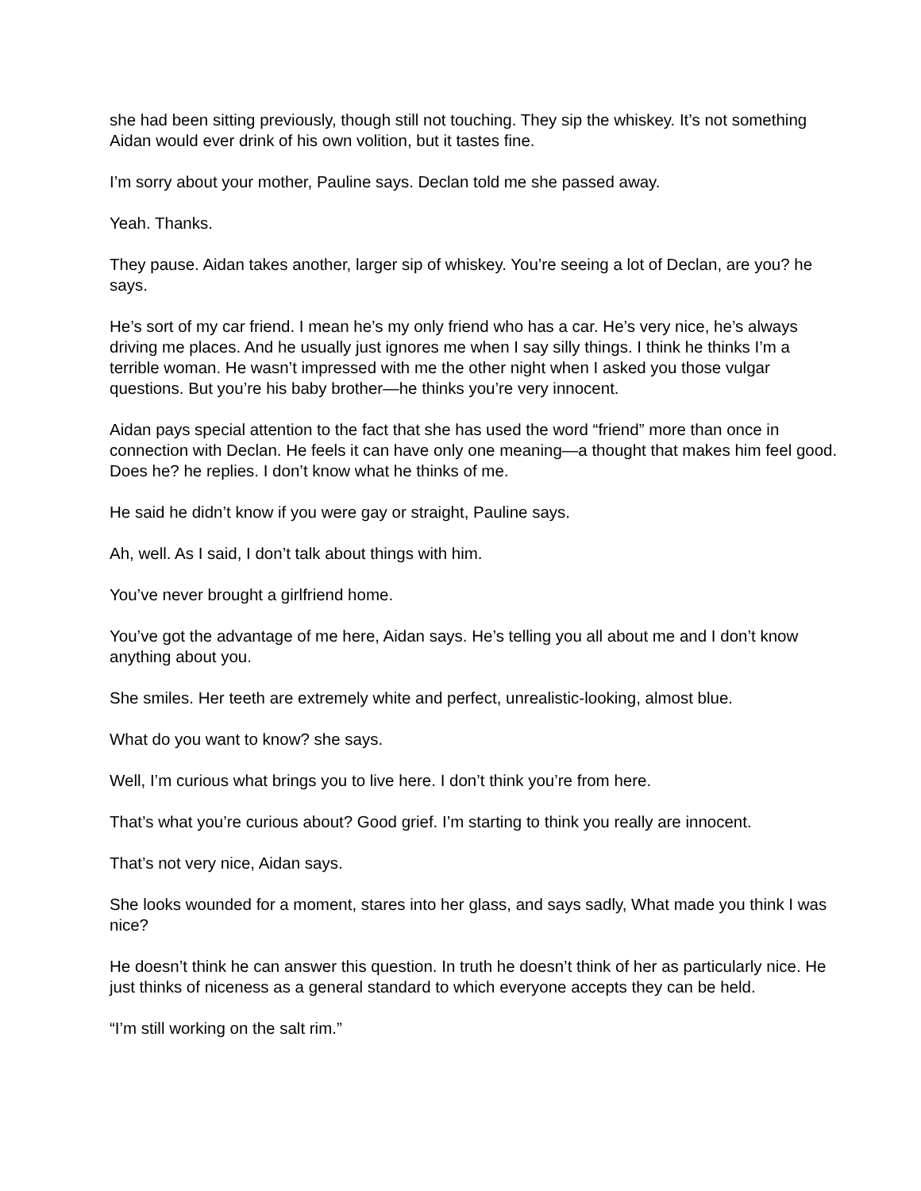she had been sitting previously, though still not touching. They sip the whiskey. It’s not something Aidan would ever drink of his own volition, but it tastes fine.
I’m sorry about your mother, Pauline says. Declan told me she passed away.
Yeah. Thanks.
They pause. Aidan takes another, larger sip of whiskey. You’re seeing a lot of Declan, are you? he says.
He’s sort of my car friend. I mean he’s my only friend who has a car. He’s very nice, he’s always driving me places. And he usually just ignores me when I say silly things. I think he thinks I’m a terrible woman. He wasn’t impressed with me the other night when I asked you those vulgar questions. But you’re his baby brother—he thinks you’re very innocent.
Aidan pays special attention to the fact that she has used the word “friend” more than once in connection with Declan. He feels it can have only one meaning—a thought that makes him feel good. Does he? he replies. I don’t know what he thinks of me.
He said he didn’t know if you were gay or straight, Pauline says.
Ah, well. As I said, I don’t talk about things with him.
You’ve never brought a girlfriend home.
You’ve got the advantage of me here, Aidan says. He’s telling you all about me and I don’t know anything about you.
She smiles. Her teeth are extremely white and perfect, unrealistic-looking, almost blue.
What do you want to know? she says.
Well, I’m curious what brings you to live here. I don’t think you’re from here.
That’s what you’re curious about? Good grief. I’m starting to think you really are innocent.
That’s not very nice, Aidan says.
She looks wounded for a moment, stares into her glass, and says sadly, What made you think I was nice?
He doesn’t think he can answer this question. In truth he doesn’t think of her as particularly nice. He just thinks of niceness as a general standard to which everyone accepts they can be held.
“I’m still working on the salt rim.”